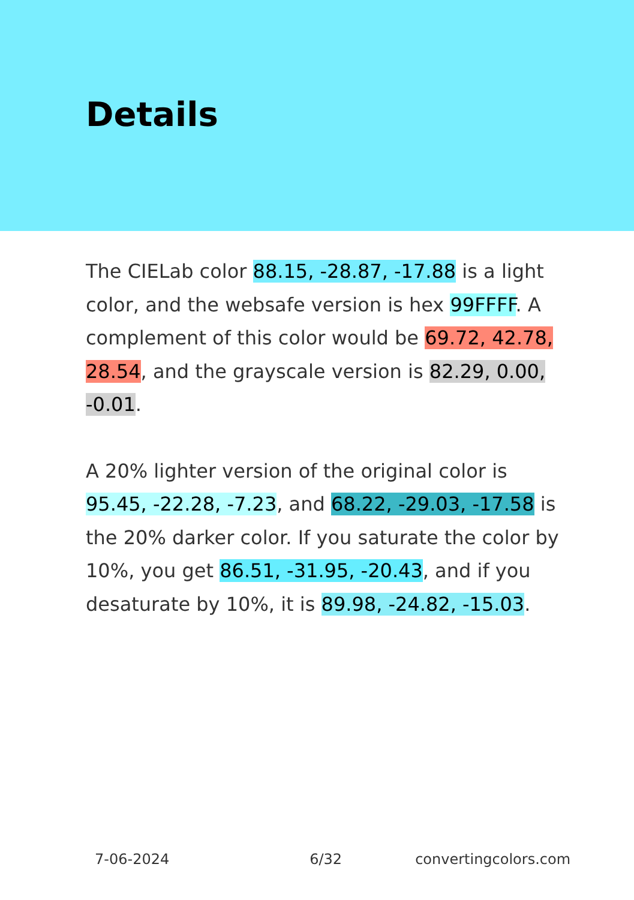Details
The CIELab color 88.15, -28.87, -17.88 is a light color, and the websafe version is hex 99FFFF. A complement of this color would be 69.72, 42.78, 28.54, and the grayscale version is 82.29, 0.00, -0.01.
A 20% lighter version of the original color is 95.45, -22.28, -7.23, and 68.22, -29.03, -17.58 is the 20% darker color. If you saturate the color by 10%, you get 86.51, -31.95, -20.43, and if you desaturate by 10%, it is 89.98, -24.82, -15.03.
7-06-2024 6/32 convertingcolors.com